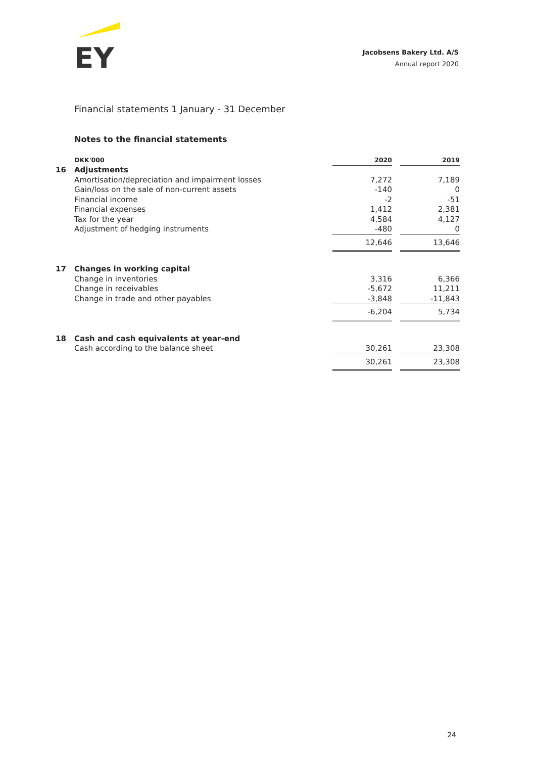EY
Jacobsens Bakery Ltd. A/S
Annual report 2020
Financial statements 1 January - 31 December
Notes to the financial statements
| | DKK'000 | 2020 | | 2019 |
| 16 | Adjustments | | | |
| | Amortisation/depreciation and impairment losses | 7,272 | | 7,189 |
| | Gain/loss on the sale of non-current assets | -140 | | 0 |
| | Financial income | -2 | | -51 |
| | Financial expenses | 1,412 | | 2,381 |
| | Tax for the year | 4,584 | | 4,127 |
| | Adjustment of hedging instruments | -480 | | 0 |
| | | 12,646 | | 13,646 |
| 17 | Changes in working capital | | | |
| | Change in inventories | 3,316 | | 6,366 |
| | Change in receivables | -5,672 | | 11,211 |
| | Change in trade and other payables | -3,848 | | -11,843 |
| | | -6,204 | | 5,734 |
| 18 | Cash and cash equivalents at year-end | | | |
| | Cash according to the balance sheet | 30,261 | | 23,308 |
| | | 30,261 | | 23,308 |
24